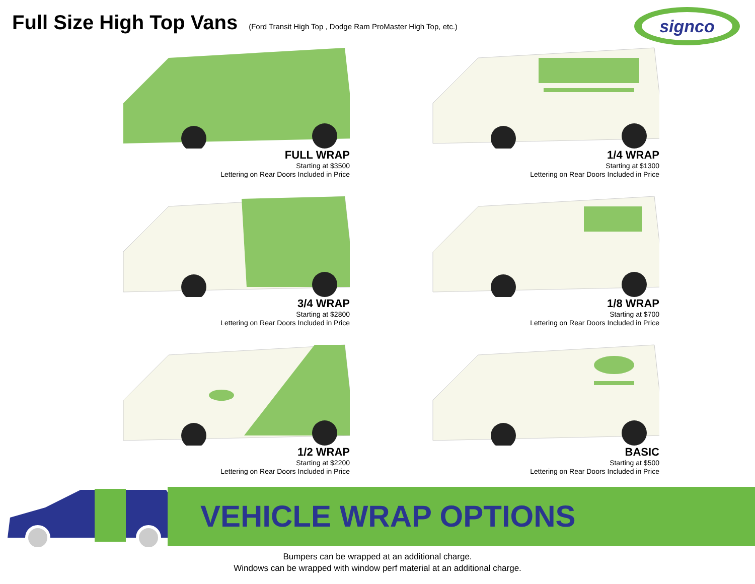Full Size High Top Vans
(Ford Transit High Top , Dodge Ram ProMaster High Top, etc.)
signco
FULL WRAP
Starting at $3500
Lettering on Rear Doors Included in Price
1/4 WRAP
Starting at $1300
Lettering on Rear Doors Included in Price
3/4 WRAP
Starting at $2800
Lettering on Rear Doors Included in Price
1/8 WRAP
Starting at $700
Lettering on Rear Doors Included in Price
1/2 WRAP
Starting at $2200
Lettering on Rear Doors Included in Price
BASIC
Starting at $500
Lettering on Rear Doors Included in Price
VEHICLE WRAP OPTIONS
Bumpers can be wrapped at an additional charge.
Windows can be wrapped with window perf material at an additional charge.